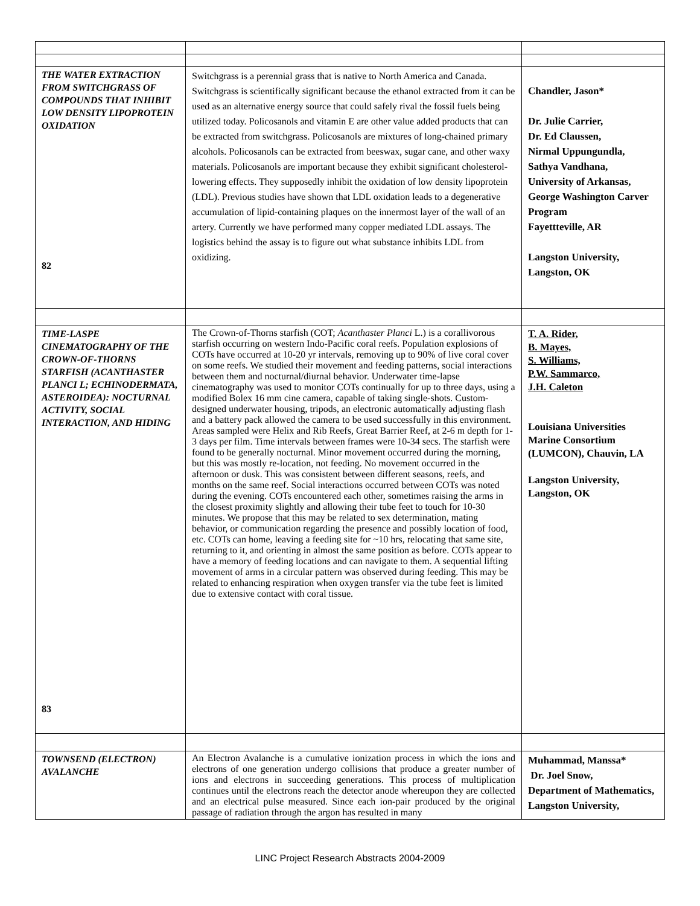| THE WATER EXTRACTION FROM SWITCHGRASS OF COMPOUNDS THAT INHIBIT LOW DENSITY LIPOPROTEIN OXIDATION 82 | Switchgrass is a perennial grass that is native to North America and Canada. Switchgrass is scientifically significant because the ethanol extracted from it can be used as an alternative energy source that could safely rival the fossil fuels being utilized today. Policosanols and vitamin E are other value added products that can be extracted from switchgrass. Policosanols are mixtures of long-chained primary alcohols. Policosanols can be extracted from beeswax, sugar cane, and other waxy materials. Policosanols are important because they exhibit significant cholesterol-lowering effects. They supposedly inhibit the oxidation of low density lipoprotein (LDL). Previous studies have shown that LDL oxidation leads to a degenerative accumulation of lipid-containing plaques on the innermost layer of the wall of an artery. Currently we have performed many copper mediated LDL assays. The logistics behind the assay is to figure out what substance inhibits LDL from oxidizing. | Chandler, Jason* Dr. Julie Carrier, Dr. Ed Claussen, Nirmal Uppungundla, Sathya Vandhana, University of Arkansas, George Washington Carver Program Fayettteville, AR Langston University, Langston, OK |
| TIME-LASPE CINEMATOGRAPHY OF THE CROWN-OF-THORNS STARFISH (ACANTHASTER PLANCI L; ECHINODERMATA, ASTEROIDEA): NOCTURNAL ACTIVITY, SOCIAL INTERACTION, AND HIDING 83 | The Crown-of-Thorns starfish (COT; Acanthaster Planci L.) is a corallivorous starfish occurring on western Indo-Pacific coral reefs. Population explosions of COTs have occurred at 10-20 yr intervals, removing up to 90% of live coral cover on some reefs. We studied their movement and feeding patterns, social interactions between them and nocturnal/diurnal behavior. Underwater time-lapse cinematography was used to monitor COTs continually for up to three days, using a modified Bolex 16 mm cine camera, capable of taking single-shots. Custom-designed underwater housing, tripods, an electronic automatically adjusting flash and a battery pack allowed the camera to be used successfully in this environment. Areas sampled were Helix and Rib Reefs, Great Barrier Reef, at 2-6 m depth for 1-3 days per film. Time intervals between frames were 10-34 secs. The starfish were found to be generally nocturnal. Minor movement occurred during the morning, but this was mostly re-location, not feeding. No movement occurred in the afternoon or dusk. This was consistent between different seasons, reefs, and months on the same reef. Social interactions occurred between COTs was noted during the evening. COTs encountered each other, sometimes raising the arms in the closest proximity slightly and allowing their tube feet to touch for 10-30 minutes. We propose that this may be related to sex determination, mating behavior, or communication regarding the presence and possibly location of food, etc. COTs can home, leaving a feeding site for ~10 hrs, relocating that same site, returning to it, and orienting in almost the same position as before. COTs appear to have a memory of feeding locations and can navigate to them. A sequential lifting movement of arms in a circular pattern was observed during feeding. This may be related to enhancing respiration when oxygen transfer via the tube feet is limited due to extensive contact with coral tissue. | T. A. Rider, B. Mayes, S. Williams, P.W. Sammarco, J.H. Caleton Louisiana Universities Marine Consortium (LUMCON), Chauvin, LA Langston University, Langston, OK |
| TOWNSEND (ELECTRON) AVALANCHE | An Electron Avalanche is a cumulative ionization process in which the ions and electrons of one generation undergo collisions that produce a greater number of ions and electrons in succeeding generations. This process of multiplication continues until the electrons reach the detector anode whereupon they are collected and an electrical pulse measured. Since each ion-pair produced by the original passage of radiation through the argon has resulted in many | Muhammad, Manssa* Dr. Joel Snow, Department of Mathematics, Langston University, |
LINC Project Research Abstracts 2004-2009